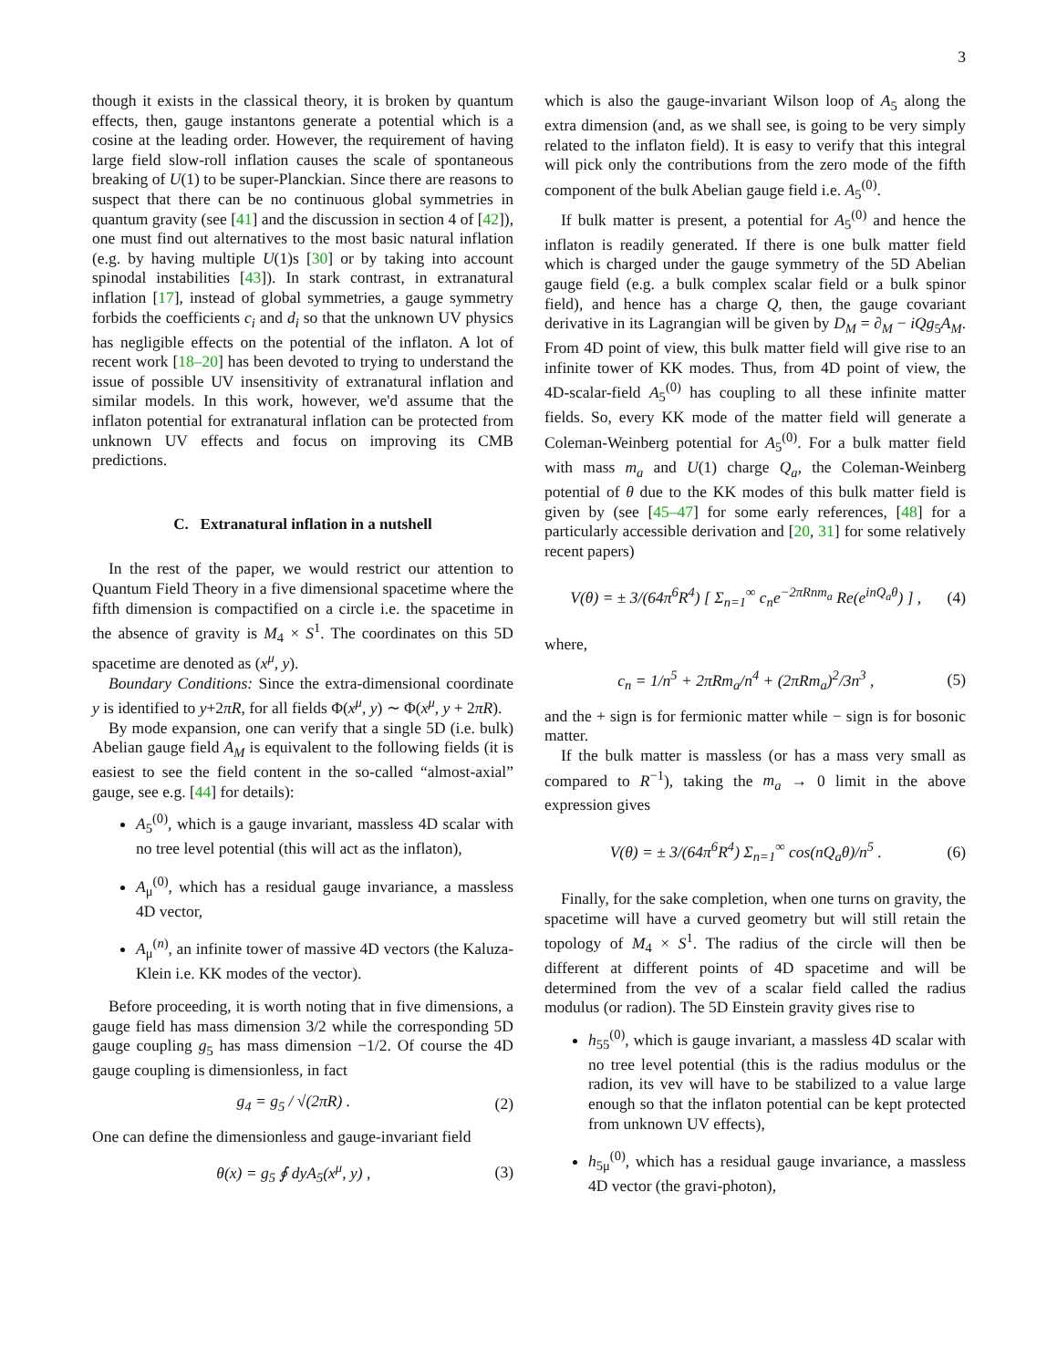3
though it exists in the classical theory, it is broken by quantum effects, then, gauge instantons generate a potential which is a cosine at the leading order. However, the requirement of having large field slow-roll inflation causes the scale of spontaneous breaking of U(1) to be super-Planckian. Since there are reasons to suspect that there can be no continuous global symmetries in quantum gravity (see [41] and the discussion in section 4 of [42]), one must find out alternatives to the most basic natural inflation (e.g. by having multiple U(1)s [30] or by taking into account spinodal instabilities [43]). In stark contrast, in extranatural inflation [17], instead of global symmetries, a gauge symmetry forbids the coefficients c<sub>i</sub> and d<sub>i</sub> so that the unknown UV physics has negligible effects on the potential of the inflaton. A lot of recent work [18–20] has been devoted to trying to understand the issue of possible UV insensitivity of extranatural inflation and similar models. In this work, however, we'd assume that the inflaton potential for extranatural inflation can be protected from unknown UV effects and focus on improving its CMB predictions.
C. Extranatural inflation in a nutshell
In the rest of the paper, we would restrict our attention to Quantum Field Theory in a five dimensional spacetime where the fifth dimension is compactified on a circle i.e. the spacetime in the absence of gravity is M<sub>4</sub> × S<sup>1</sup>. The coordinates on this 5D spacetime are denoted as (x<sup>μ</sup>, y).
Boundary Conditions: Since the extra-dimensional coordinate y is identified to y+2πR, for all fields Φ(x<sup>μ</sup>, y) ∼ Φ(x<sup>μ</sup>, y + 2πR).
By mode expansion, one can verify that a single 5D (i.e. bulk) Abelian gauge field A<sub>M</sub> is equivalent to the following fields (it is easiest to see the field content in the so-called “almost-axial” gauge, see e.g. [44] for details):
A<sub>5</sub><sup>(0)</sup>, which is a gauge invariant, massless 4D scalar with no tree level potential (this will act as the inflaton),
A<sub>μ</sub><sup>(0)</sup>, which has a residual gauge invariance, a massless 4D vector,
A<sub>μ</sub><sup>(n)</sup>, an infinite tower of massive 4D vectors (the Kaluza-Klein i.e. KK modes of the vector).
Before proceeding, it is worth noting that in five dimensions, a gauge field has mass dimension 3/2 while the corresponding 5D gauge coupling g<sub>5</sub> has mass dimension −1/2. Of course the 4D gauge coupling is dimensionless, in fact
g<sub>4</sub> = g<sub>5</sub> / √(2πR) . (2)
One can define the dimensionless and gauge-invariant field
θ(x) = g<sub>5</sub> ∮ dyA<sub>5</sub>(x<sup>μ</sup>, y) , (3)
which is also the gauge-invariant Wilson loop of A<sub>5</sub> along the extra dimension (and, as we shall see, is going to be very simply related to the inflaton field). It is easy to verify that this integral will pick only the contributions from the zero mode of the fifth component of the bulk Abelian gauge field i.e. A<sub>5</sub><sup>(0)</sup>.
If bulk matter is present, a potential for A<sub>5</sub><sup>(0)</sup> and hence the inflaton is readily generated. If there is one bulk matter field which is charged under the gauge symmetry of the 5D Abelian gauge field (e.g. a bulk complex scalar field or a bulk spinor field), and hence has a charge Q, then, the gauge covariant derivative in its Lagrangian will be given by D<sub>M</sub> = ∂<sub>M</sub> − iQg<sub>5</sub>A<sub>M</sub>. From 4D point of view, this bulk matter field will give rise to an infinite tower of KK modes. Thus, from 4D point of view, the 4D-scalar-field A<sub>5</sub><sup>(0)</sup> has coupling to all these infinite matter fields. So, every KK mode of the matter field will generate a Coleman-Weinberg potential for A<sub>5</sub><sup>(0)</sup>. For a bulk matter field with mass m<sub>a</sub> and U(1) charge Q<sub>a</sub>, the Coleman-Weinberg potential of θ due to the KK modes of this bulk matter field is given by (see [45–47] for some early references, [48] for a particularly accessible derivation and [20, 31] for some relatively recent papers)
V(θ) = ± 3/(64π<sup>6</sup>R<sup>4</sup>) [ Σ<sub>n=1</sub><sup>∞</sup> c<sub>n</sub>e<sup>−2πRnm<sub>a</sub></sup> Re(e<sup>inQ<sub>a</sub>θ</sup>) ] , (4)
where,
c<sub>n</sub> = 1/n<sup>5</sup> + 2πRm<sub>a</sub>/n<sup>4</sup> + (2πRm<sub>a</sub>)<sup>2</sup>/3n<sup>3</sup> , (5)
and the + sign is for fermionic matter while − sign is for bosonic matter.
If the bulk matter is massless (or has a mass very small as compared to R<sup>−1</sup>), taking the m<sub>a</sub> → 0 limit in the above expression gives
V(θ) = ± 3/(64π<sup>6</sup>R<sup>4</sup>) Σ<sub>n=1</sub><sup>∞</sup> cos(nQ<sub>a</sub>θ)/n<sup>5</sup> . (6)
Finally, for the sake completion, when one turns on gravity, the spacetime will have a curved geometry but will still retain the topology of M<sub>4</sub> × S<sup>1</sup>. The radius of the circle will then be different at different points of 4D spacetime and will be determined from the vev of a scalar field called the radius modulus (or radion). The 5D Einstein gravity gives rise to
h<sub>55</sub><sup>(0)</sup>, which is gauge invariant, a massless 4D scalar with no tree level potential (this is the radius modulus or the radion, its vev will have to be stabilized to a value large enough so that the inflaton potential can be kept protected from unknown UV effects),
h<sub>5μ</sub><sup>(0)</sup>, which has a residual gauge invariance, a massless 4D vector (the gravi-photon),